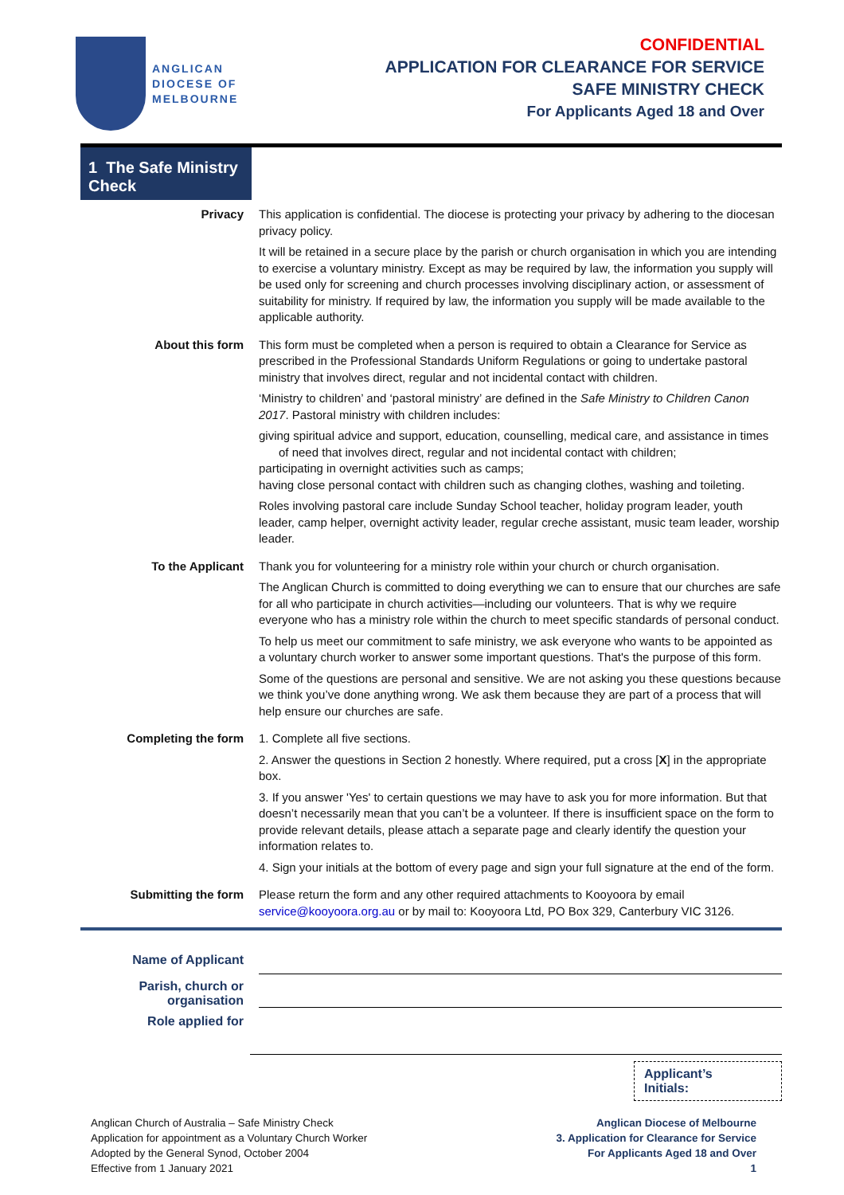ANGLICAN
DIOCESE OF
MELBOURNE
CONFIDENTIAL
APPLICATION FOR CLEARANCE FOR SERVICE
SAFE MINISTRY CHECK
For Applicants Aged 18 and Over
1 The Safe Ministry Check
Privacy This application is confidential. The diocese is protecting your privacy by adhering to the diocesan privacy policy.
It will be retained in a secure place by the parish or church organisation in which you are intending to exercise a voluntary ministry. Except as may be required by law, the information you supply will be used only for screening and church processes involving disciplinary action, or assessment of suitability for ministry. If required by law, the information you supply will be made available to the applicable authority.
About this form This form must be completed when a person is required to obtain a Clearance for Service as prescribed in the Professional Standards Uniform Regulations or going to undertake pastoral ministry that involves direct, regular and not incidental contact with children.
‘Ministry to children’ and ‘pastoral ministry’ are defined in the Safe Ministry to Children Canon 2017. Pastoral ministry with children includes:
giving spiritual advice and support, education, counselling, medical care, and assistance in times of need that involves direct, regular and not incidental contact with children;
participating in overnight activities such as camps;
having close personal contact with children such as changing clothes, washing and toileting.
Roles involving pastoral care include Sunday School teacher, holiday program leader, youth leader, camp helper, overnight activity leader, regular creche assistant, music team leader, worship leader.
To the Applicant Thank you for volunteering for a ministry role within your church or church organisation.
The Anglican Church is committed to doing everything we can to ensure that our churches are safe for all who participate in church activities—including our volunteers. That is why we require everyone who has a ministry role within the church to meet specific standards of personal conduct.
To help us meet our commitment to safe ministry, we ask everyone who wants to be appointed as a voluntary church worker to answer some important questions. That's the purpose of this form.
Some of the questions are personal and sensitive. We are not asking you these questions because we think you’ve done anything wrong. We ask them because they are part of a process that will help ensure our churches are safe.
Completing the form 1. Complete all five sections.
2. Answer the questions in Section 2 honestly. Where required, put a cross [X] in the appropriate box.
3. If you answer 'Yes' to certain questions we may have to ask you for more information. But that doesn’t necessarily mean that you can’t be a volunteer. If there is insufficient space on the form to provide relevant details, please attach a separate page and clearly identify the question your information relates to.
4. Sign your initials at the bottom of every page and sign your full signature at the end of the form.
Submitting the form Please return the form and any other required attachments to Kooyoora by email service@kooyoora.org.au or by mail to: Kooyoora Ltd, PO Box 329, Canterbury VIC 3126.
Name of Applicant
Parish, church or organisation
Role applied for
Applicant’s
Initials:
Anglican Church of Australia – Safe Ministry Check
Application for appointment as a Voluntary Church Worker
Adopted by the General Synod, October 2004
Effective from 1 January 2021
Anglican Diocese of Melbourne
3. Application for Clearance for Service
For Applicants Aged 18 and Over
1